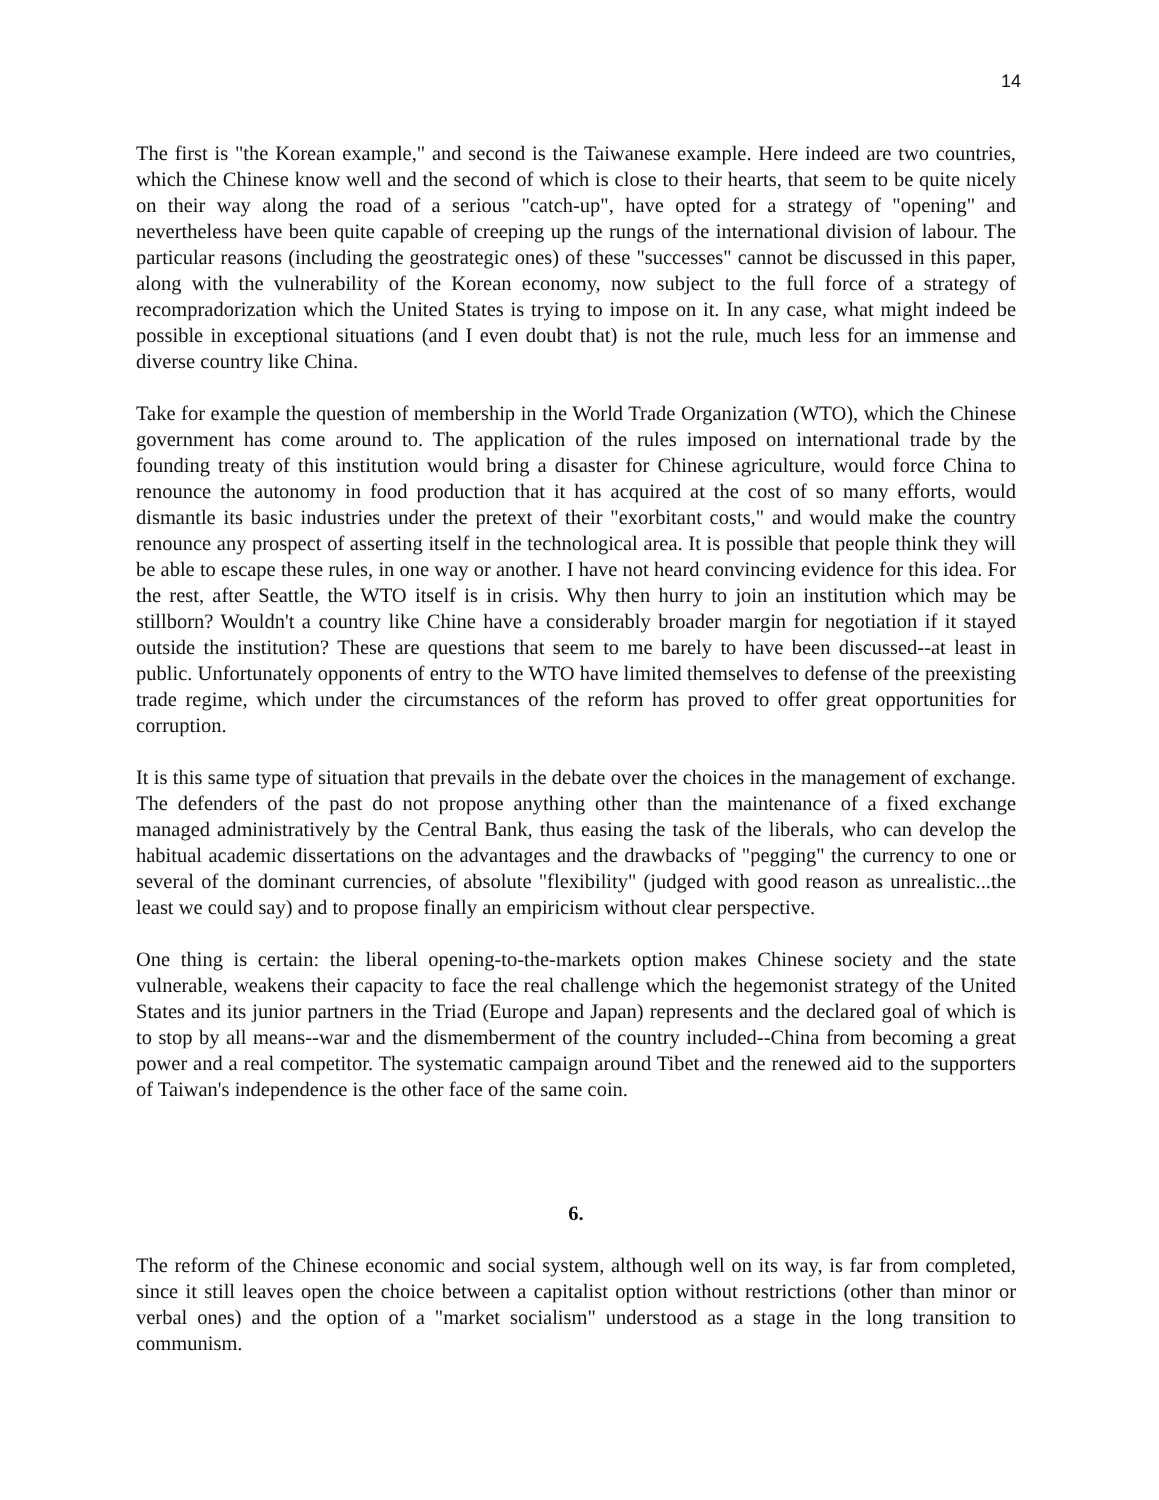14
The first is "the Korean example," and second is the Taiwanese example. Here indeed are two countries, which the Chinese know well and the second of which is close to their hearts, that seem to be quite nicely on their way along the road of a serious "catch-up", have opted for a strategy of "opening" and nevertheless have been quite capable of creeping up the rungs of the international division of labour. The particular reasons (including the geostrategic ones) of these "successes" cannot be discussed in this paper, along with the vulnerability of the Korean economy, now subject to the full force of a strategy of recompradorization which the United States is trying to impose on it. In any case, what might indeed be possible in exceptional situations (and I even doubt that) is not the rule, much less for an immense and diverse country like China.
Take for example the question of membership in the World Trade Organization (WTO), which the Chinese government has come around to. The application of the rules imposed on international trade by the founding treaty of this institution would bring a disaster for Chinese agriculture, would force China to renounce the autonomy in food production that it has acquired at the cost of so many efforts, would dismantle its basic industries under the pretext of their "exorbitant costs," and would make the country renounce any prospect of asserting itself in the technological area. It is possible that people think they will be able to escape these rules, in one way or another. I have not heard convincing evidence for this idea. For the rest, after Seattle, the WTO itself is in crisis. Why then hurry to join an institution which may be stillborn? Wouldn't a country like Chine have a considerably broader margin for negotiation if it stayed outside the institution? These are questions that seem to me barely to have been discussed--at least in public. Unfortunately opponents of entry to the WTO have limited themselves to defense of the preexisting trade regime, which under the circumstances of the reform has proved to offer great opportunities for corruption.
It is this same type of situation that prevails in the debate over the choices in the management of exchange. The defenders of the past do not propose anything other than the maintenance of a fixed exchange managed administratively by the Central Bank, thus easing the task of the liberals, who can develop the habitual academic dissertations on the advantages and the drawbacks of "pegging" the currency to one or several of the dominant currencies, of absolute "flexibility" (judged with good reason as unrealistic...the least we could say) and to propose finally an empiricism without clear perspective.
One thing is certain: the liberal opening-to-the-markets option makes Chinese society and the state vulnerable, weakens their capacity to face the real challenge which the hegemonist strategy of the United States and its junior partners in the Triad (Europe and Japan) represents and the declared goal of which is to stop by all means--war and the dismemberment of the country included--China from becoming a great power and a real competitor. The systematic campaign around Tibet and the renewed aid to the supporters of Taiwan's independence is the other face of the same coin.
6.
The reform of the Chinese economic and social system, although well on its way, is far from completed, since it still leaves open the choice between a capitalist option without restrictions (other than minor or verbal ones) and the option of a "market socialism" understood as a stage in the long transition to communism.